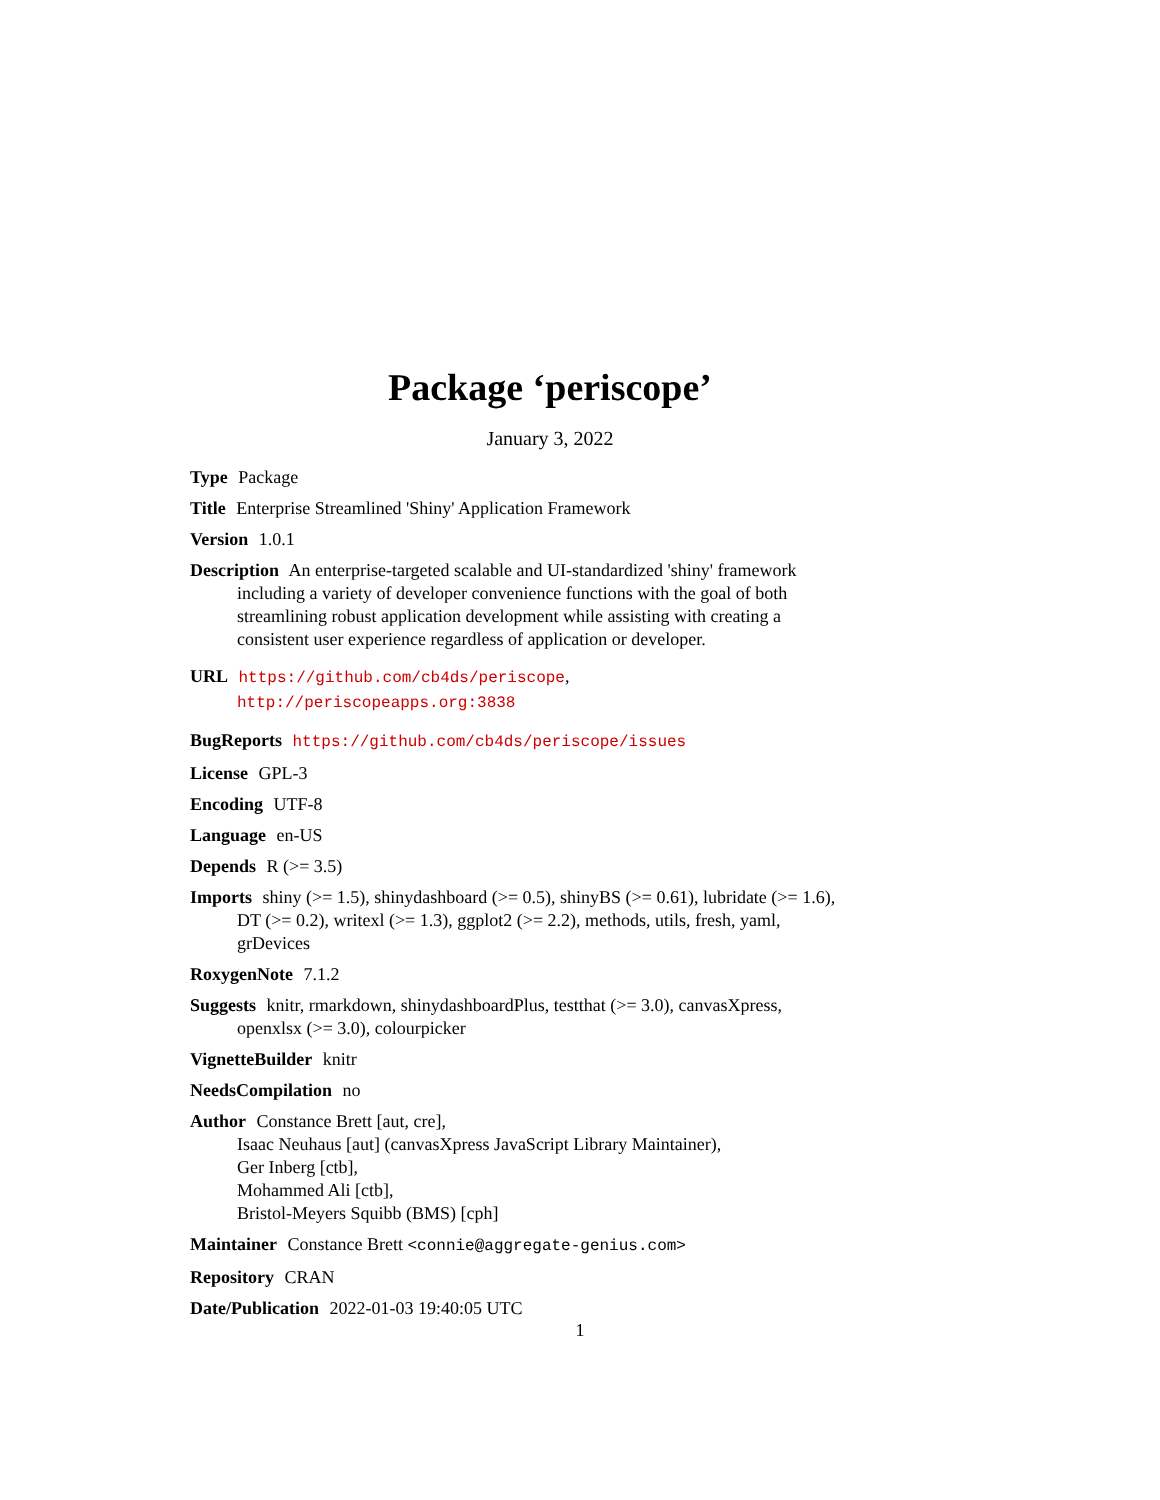Package ‘periscope’
January 3, 2022
Type Package
Title Enterprise Streamlined 'Shiny' Application Framework
Version 1.0.1
Description An enterprise-targeted scalable and UI-standardized 'shiny' framework including a variety of developer convenience functions with the goal of both streamlining robust application development while assisting with creating a consistent user experience regardless of application or developer.
URL https://github.com/cb4ds/periscope, http://periscopeapps.org:3838
BugReports https://github.com/cb4ds/periscope/issues
License GPL-3
Encoding UTF-8
Language en-US
Depends R (>= 3.5)
Imports shiny (>= 1.5), shinydashboard (>= 0.5), shinyBS (>= 0.61), lubridate (>= 1.6), DT (>= 0.2), writexl (>= 1.3), ggplot2 (>= 2.2), methods, utils, fresh, yaml, grDevices
RoxygenNote 7.1.2
Suggests knitr, rmarkdown, shinydashboardPlus, testthat (>= 3.0), canvasXpress, openxlsx (>= 3.0), colourpicker
VignetteBuilder knitr
NeedsCompilation no
Author Constance Brett [aut, cre],
Isaac Neuhaus [aut] (canvasXpress JavaScript Library Maintainer),
Ger Inberg [ctb],
Mohammed Ali [ctb],
Bristol-Meyers Squibb (BMS) [cph]
Maintainer Constance Brett <connie@aggregate-genius.com>
Repository CRAN
Date/Publication 2022-01-03 19:40:05 UTC
1